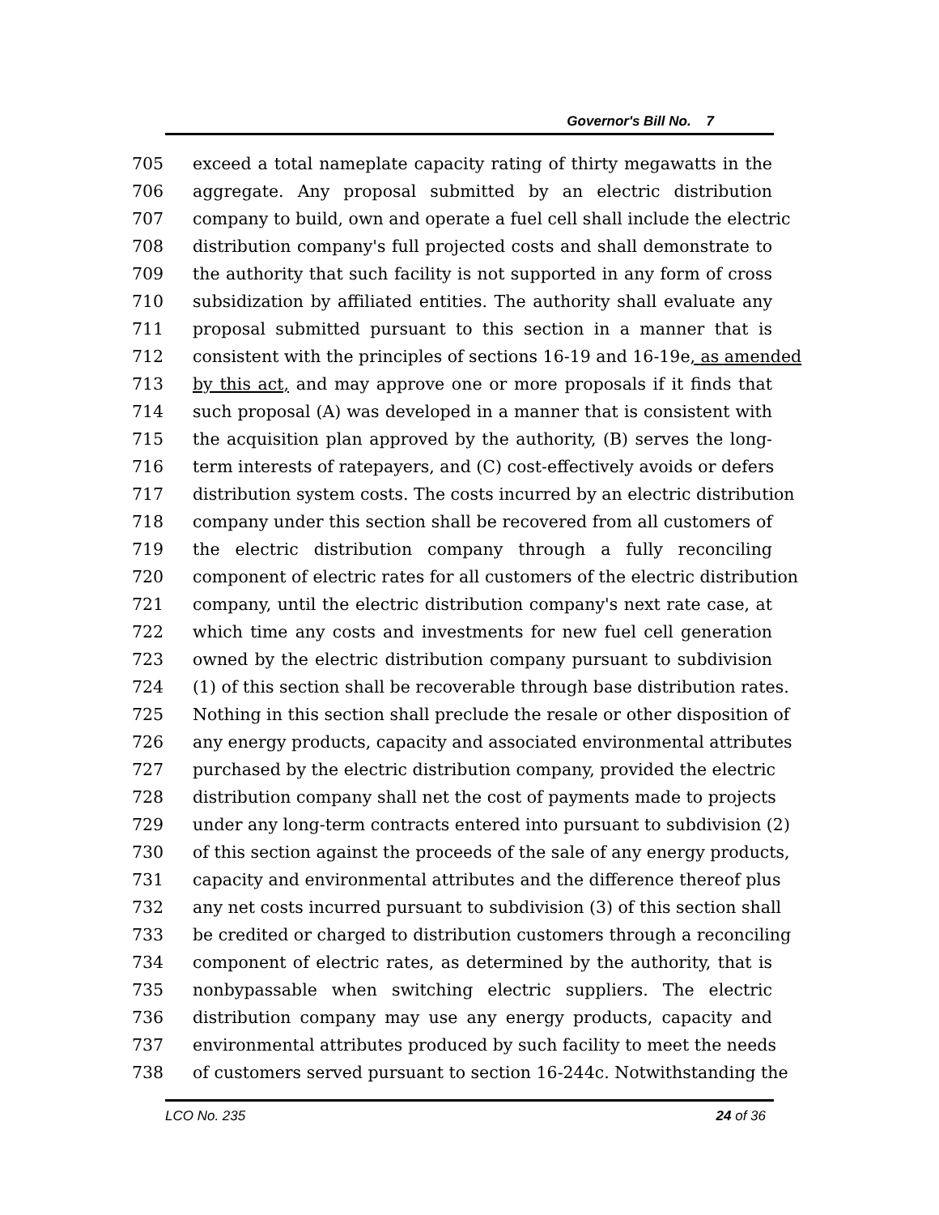Governor's Bill No. 7
705 exceed a total nameplate capacity rating of thirty megawatts in the
706 aggregate. Any proposal submitted by an electric distribution
707 company to build, own and operate a fuel cell shall include the electric
708 distribution company's full projected costs and shall demonstrate to
709 the authority that such facility is not supported in any form of cross
710 subsidization by affiliated entities. The authority shall evaluate any
711 proposal submitted pursuant to this section in a manner that is
712 consistent with the principles of sections 16-19 and 16-19e, as amended
713 by this act, and may approve one or more proposals if it finds that
714 such proposal (A) was developed in a manner that is consistent with
715 the acquisition plan approved by the authority, (B) serves the long-
716 term interests of ratepayers, and (C) cost-effectively avoids or defers
717 distribution system costs. The costs incurred by an electric distribution
718 company under this section shall be recovered from all customers of
719 the electric distribution company through a fully reconciling
720 component of electric rates for all customers of the electric distribution
721 company, until the electric distribution company's next rate case, at
722 which time any costs and investments for new fuel cell generation
723 owned by the electric distribution company pursuant to subdivision
724 (1) of this section shall be recoverable through base distribution rates.
725 Nothing in this section shall preclude the resale or other disposition of
726 any energy products, capacity and associated environmental attributes
727 purchased by the electric distribution company, provided the electric
728 distribution company shall net the cost of payments made to projects
729 under any long-term contracts entered into pursuant to subdivision (2)
730 of this section against the proceeds of the sale of any energy products,
731 capacity and environmental attributes and the difference thereof plus
732 any net costs incurred pursuant to subdivision (3) of this section shall
733 be credited or charged to distribution customers through a reconciling
734 component of electric rates, as determined by the authority, that is
735 nonbypassable when switching electric suppliers. The electric
736 distribution company may use any energy products, capacity and
737 environmental attributes produced by such facility to meet the needs
738 of customers served pursuant to section 16-244c. Notwithstanding the
LCO No. 235 24 of 36